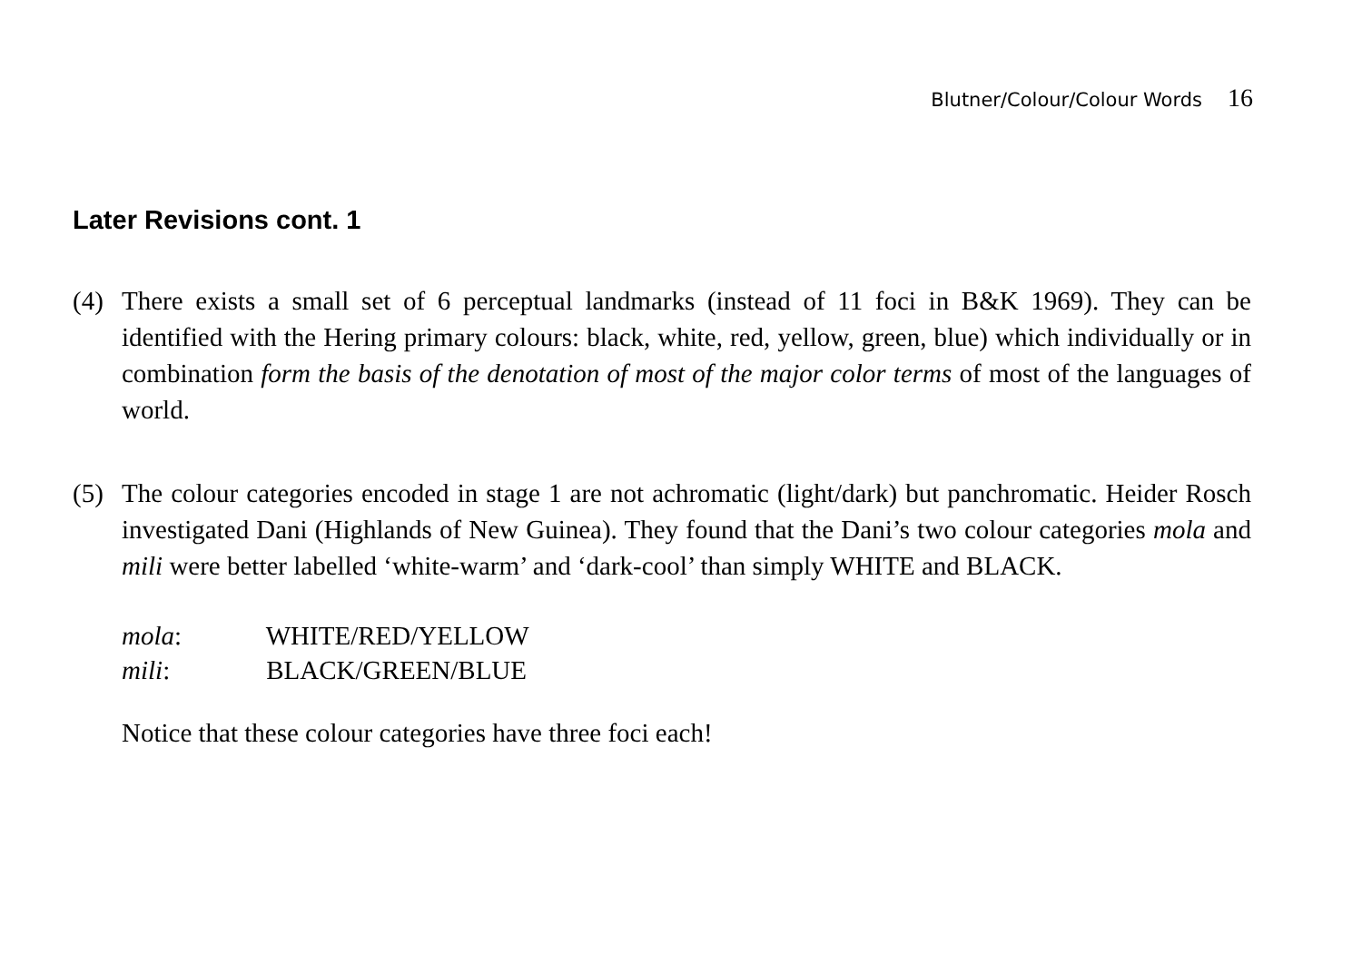Blutner/Colour/Colour Words 16
Later Revisions cont. 1
(4) There exists a small set of 6 perceptual landmarks (instead of 11 foci in B&K 1969). They can be identified with the Hering primary colours: black, white, red, yellow, green, blue) which individually or in combination form the basis of the denotation of most of the major color terms of most of the languages of world.
(5) The colour categories encoded in stage 1 are not achromatic (light/dark) but panchromatic. Heider Rosch investigated Dani (Highlands of New Guinea). They found that the Dani’s two colour categories mola and mili were better labelled ‘white-warm’ and ‘dark-cool’ than simply WHITE and BLACK.
mola: WHITE/RED/YELLOW
mili: BLACK/GREEN/BLUE
Notice that these colour categories have three foci each!